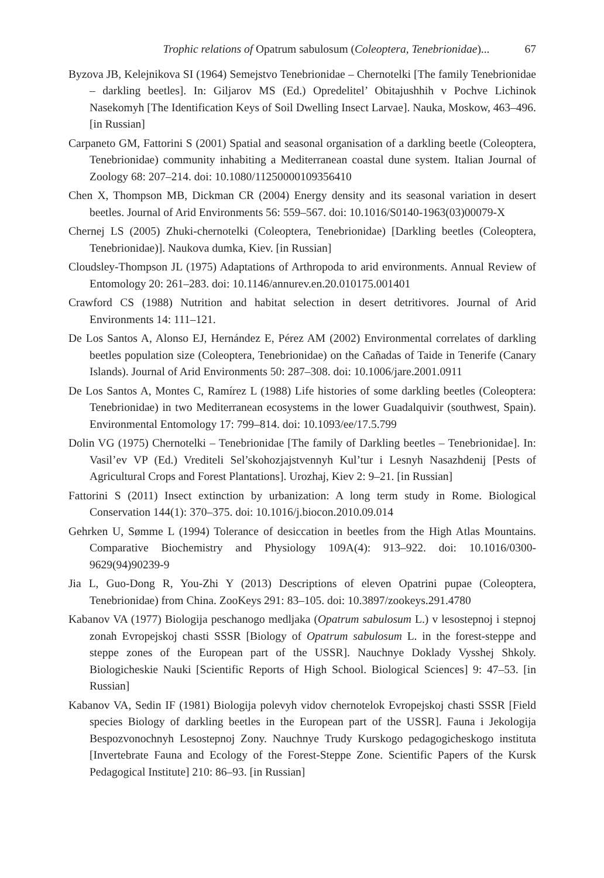Trophic relations of Opatrum sabulosum (Coleoptera, Tenebrionidae)... 67
Byzova JB, Kelejnikova SI (1964) Semejstvo Tenebrionidae – Chernotelki [The family Tenebrionidae – darkling beetles]. In: Giljarov MS (Ed.) Opredelitel’ Obitajushhih v Pochve Lichinok Nasekomyh [The Identification Keys of Soil Dwelling Insect Larvae]. Nauka, Moskow, 463–496. [in Russian]
Carpaneto GM, Fattorini S (2001) Spatial and seasonal organisation of a darkling beetle (Coleoptera, Tenebrionidae) community inhabiting a Mediterranean coastal dune system. Italian Journal of Zoology 68: 207–214. doi: 10.1080/11250000109356410
Chen X, Thompson MB, Dickman CR (2004) Energy density and its seasonal variation in desert beetles. Journal of Arid Environments 56: 559–567. doi: 10.1016/S0140-1963(03)00079-X
Chernej LS (2005) Zhuki-chernotelki (Coleoptera, Tenebrionidae) [Darkling beetles (Coleoptera, Tenebrionidae)]. Naukova dumka, Kiev. [in Russian]
Cloudsley-Thompson JL (1975) Adaptations of Arthropoda to arid environments. Annual Review of Entomology 20: 261–283. doi: 10.1146/annurev.en.20.010175.001401
Crawford CS (1988) Nutrition and habitat selection in desert detritivores. Journal of Arid Environments 14: 111–121.
De Los Santos A, Alonso EJ, Hernández E, Pérez AM (2002) Environmental correlates of darkling beetles population size (Coleoptera, Tenebrionidae) on the Cañadas of Taide in Tenerife (Canary Islands). Journal of Arid Environments 50: 287–308. doi: 10.1006/jare.2001.0911
De Los Santos A, Montes C, Ramírez L (1988) Life histories of some darkling beetles (Coleoptera: Tenebrionidae) in two Mediterranean ecosystems in the lower Guadalquivir (southwest, Spain). Environmental Entomology 17: 799–814. doi: 10.1093/ee/17.5.799
Dolin VG (1975) Chernotelki – Tenebrionidae [The family of Darkling beetles – Tenebrionidae]. In: Vasil’ev VP (Ed.) Vrediteli Sel’skohozjajstvennyh Kul’tur i Lesnyh Nasazhdenij [Pests of Agricultural Crops and Forest Plantations]. Urozhaj, Kiev 2: 9–21. [in Russian]
Fattorini S (2011) Insect extinction by urbanization: A long term study in Rome. Biological Conservation 144(1): 370–375. doi: 10.1016/j.biocon.2010.09.014
Gehrken U, Sømme L (1994) Tolerance of desiccation in beetles from the High Atlas Mountains. Comparative Biochemistry and Physiology 109A(4): 913–922. doi: 10.1016/0300-9629(94)90239-9
Jia L, Guo-Dong R, You-Zhi Y (2013) Descriptions of eleven Opatrini pupae (Coleoptera, Tenebrionidae) from China. ZooKeys 291: 83–105. doi: 10.3897/zookeys.291.4780
Kabanov VA (1977) Biologija peschanogo medljaka (Opatrum sabulosum L.) v lesostepnoj i stepnoj zonah Evropejskoj chasti SSSR [Biology of Opatrum sabulosum L. in the forest-steppe and steppe zones of the European part of the USSR]. Nauchnye Doklady Vysshej Shkoly. Biologicheskie Nauki [Scientific Reports of High School. Biological Sciences] 9: 47–53. [in Russian]
Kabanov VA, Sedin IF (1981) Biologija polevyh vidov chernotelok Evropejskoj chasti SSSR [Field species Biology of darkling beetles in the European part of the USSR]. Fauna i Jekologija Bespozvonochnyh Lesostepnoj Zony. Nauchnye Trudy Kurskogo pedagogicheskogo instituta [Invertebrate Fauna and Ecology of the Forest-Steppe Zone. Scientific Papers of the Kursk Pedagogical Institute] 210: 86–93. [in Russian]